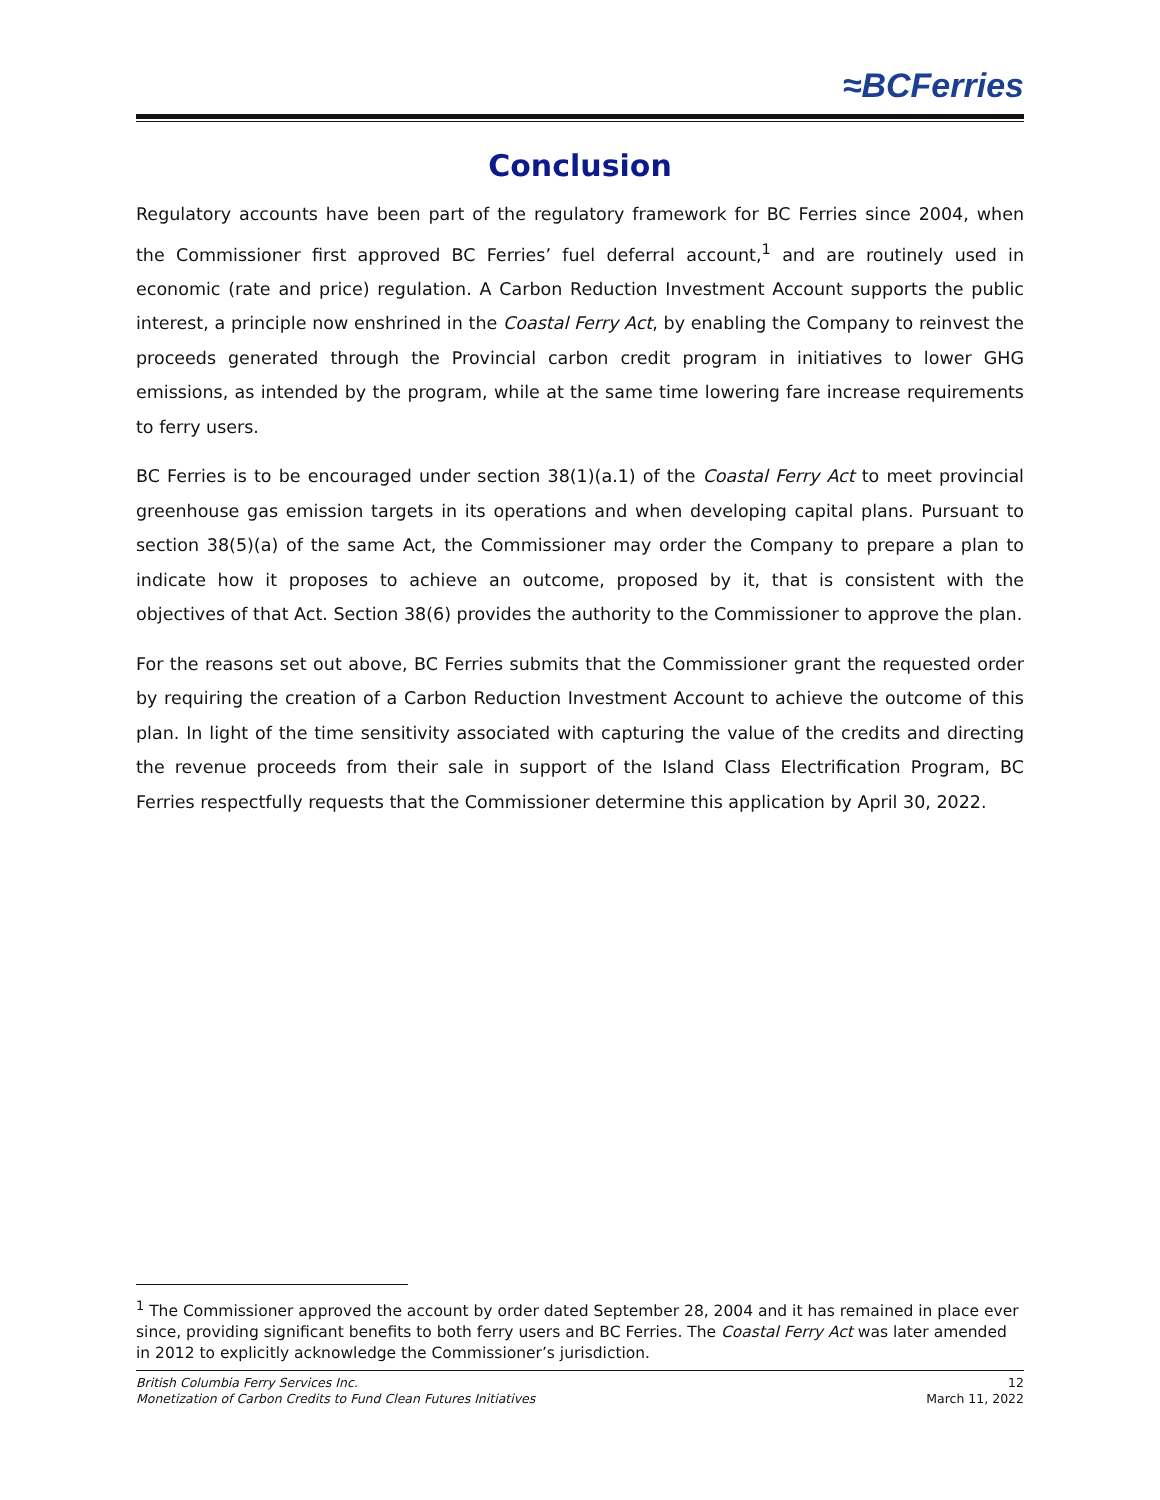≈BCFerries
Conclusion
Regulatory accounts have been part of the regulatory framework for BC Ferries since 2004, when the Commissioner first approved BC Ferries’ fuel deferral account,<sup>1</sup> and are routinely used in economic (rate and price) regulation. A Carbon Reduction Investment Account supports the public interest, a principle now enshrined in the Coastal Ferry Act, by enabling the Company to reinvest the proceeds generated through the Provincial carbon credit program in initiatives to lower GHG emissions, as intended by the program, while at the same time lowering fare increase requirements to ferry users.
BC Ferries is to be encouraged under section 38(1)(a.1) of the Coastal Ferry Act to meet provincial greenhouse gas emission targets in its operations and when developing capital plans. Pursuant to section 38(5)(a) of the same Act, the Commissioner may order the Company to prepare a plan to indicate how it proposes to achieve an outcome, proposed by it, that is consistent with the objectives of that Act. Section 38(6) provides the authority to the Commissioner to approve the plan.
For the reasons set out above, BC Ferries submits that the Commissioner grant the requested order by requiring the creation of a Carbon Reduction Investment Account to achieve the outcome of this plan. In light of the time sensitivity associated with capturing the value of the credits and directing the revenue proceeds from their sale in support of the Island Class Electrification Program, BC Ferries respectfully requests that the Commissioner determine this application by April 30, 2022.
<sup>1</sup> The Commissioner approved the account by order dated September 28, 2004 and it has remained in place ever since, providing significant benefits to both ferry users and BC Ferries. The Coastal Ferry Act was later amended in 2012 to explicitly acknowledge the Commissioner’s jurisdiction.
British Columbia Ferry Services Inc. 12
Monetization of Carbon Credits to Fund Clean Futures Initiatives March 11, 2022